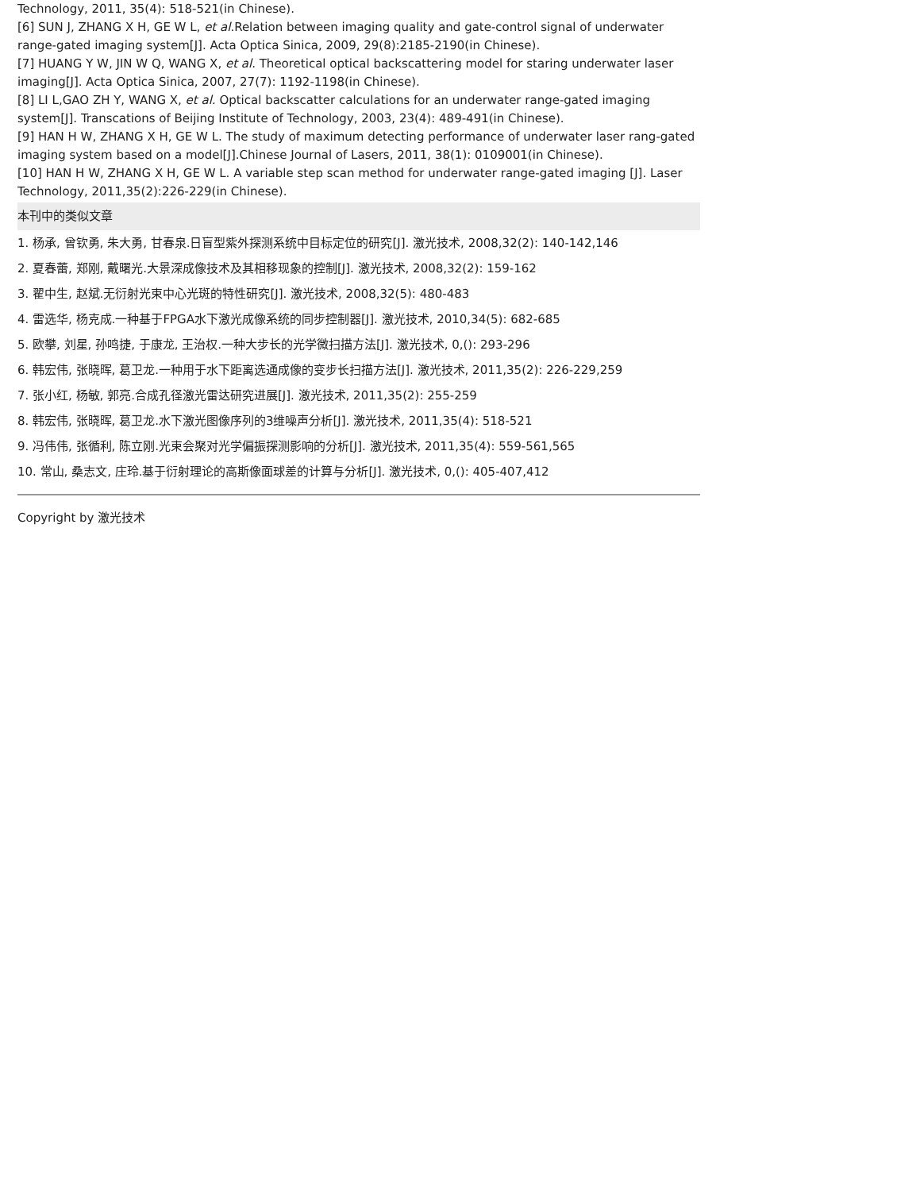Technology, 2011, 35(4): 518-521(in Chinese).
[6] SUN J, ZHANG X H, GE W L, et al.Relation between imaging quality and gate-control signal of underwater range-gated imaging system[J]. Acta Optica Sinica, 2009, 29(8):2185-2190(in Chinese).
[7] HUANG Y W, JIN W Q, WANG X, et al. Theoretical optical backscattering model for staring underwater laser imaging[J]. Acta Optica Sinica, 2007, 27(7): 1192-1198(in Chinese).
[8] LI L,GAO ZH Y, WANG X, et al. Optical backscatter calculations for an underwater range-gated imaging system[J]. Transcations of Beijing Institute of Technology, 2003, 23(4): 489-491(in Chinese).
[9] HAN H W, ZHANG X H, GE W L. The study of maximum detecting performance of underwater laser rang-gated imaging system based on a model[J].Chinese Journal of Lasers, 2011, 38(1): 0109001(in Chinese).
[10] HAN H W, ZHANG X H, GE W L. A variable step scan method for underwater range-gated imaging [J]. Laser Technology, 2011,35(2):226-229(in Chinese).
本刊中的类似文章
1. 杨承, 曾钦勇, 朱大勇, 甘春泉.日盲型紫外探测系统中目标定位的研究[J]. 激光技术, 2008,32(2): 140-142,146
2. 夏春蕾, 郑刚, 戴曙光.大景深成像技术及其相移现象的控制[J]. 激光技术, 2008,32(2): 159-162
3. 翟中生, 赵斌.无衍射光束中心光斑的特性研究[J]. 激光技术, 2008,32(5): 480-483
4. 雷选华, 杨克成.一种基于FPGA水下激光成像系统的同步控制器[J]. 激光技术, 2010,34(5): 682-685
5. 欧攀, 刘星, 孙鸣捷, 于康龙, 王治权.一种大步长的光学微扫描方法[J]. 激光技术, 0,(): 293-296
6. 韩宏伟, 张晓晖, 葛卫龙.一种用于水下距离选通成像的变步长扫描方法[J]. 激光技术, 2011,35(2): 226-229,259
7. 张小红, 杨敏, 郭亮.合成孔径激光雷达研究进展[J]. 激光技术, 2011,35(2): 255-259
8. 韩宏伟, 张晓晖, 葛卫龙.水下激光图像序列的3维噪声分析[J]. 激光技术, 2011,35(4): 518-521
9. 冯伟伟, 张循利, 陈立刚.光束会聚对光学偏振探测影响的分析[J]. 激光技术, 2011,35(4): 559-561,565
10. 常山, 桑志文, 庄玲.基于衍射理论的高斯像面球差的计算与分析[J]. 激光技术, 0,(): 405-407,412
Copyright by 激光技术